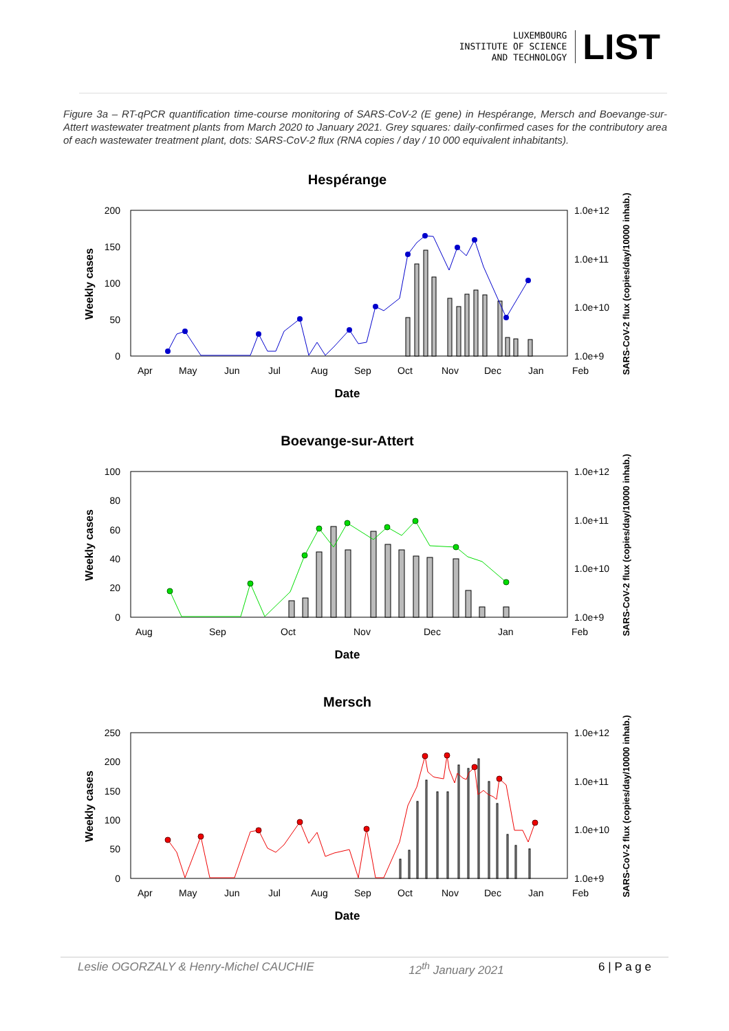LUXEMBOURG
INSTITUTE OF SCIENCE
AND TECHNOLOGY
LIST
Figure 3a – RT-qPCR quantification time-course monitoring of SARS-CoV-2 (E gene) in Hespérange, Mersch and Boevange-sur-Attert wastewater treatment plants from March 2020 to January 2021. Grey squares: daily-confirmed cases for the contributory area of each wastewater treatment plant, dots: SARS-CoV-2 flux (RNA copies / day / 10 000 equivalent inhabitants).
Hespérange
200
150
100
50
0
1.0e+12
1.0e+11
1.0e+10
1.0e+9
Apr
May
Jun
Jul
Aug
Sep
Oct
Nov
Dec
Jan
Feb
Date
Weekly cases
SARS-CoV-2 flux (copies/day/10000 inhab.)
Boevange-sur-Attert
100
80
60
40
20
0
1.0e+12
1.0e+11
1.0e+10
1.0e+9
Aug
Sep
Oct
Nov
Dec
Jan
Feb
Date
Weekly cases
SARS-CoV-2 flux (copies/day/10000 inhab.)
Mersch
250
200
150
100
50
0
1.0e+12
1.0e+11
1.0e+10
1.0e+9
Apr
May
Jun
Jul
Aug
Sep
Oct
Nov
Dec
Jan
Feb
Date
Weekly cases
SARS-CoV-2 flux (copies/day/10000 inhab.)
Leslie OGORZALY & Henry-Michel CAUCHIE 12<sup>th</sup> January 2021 6 | P a g e